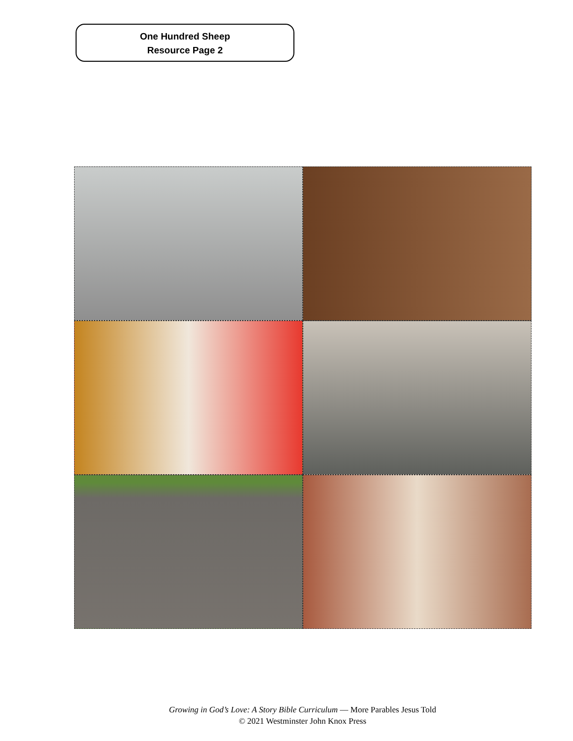One Hundred Sheep
Resource Page 2
Growing in God’s Love: A Story Bible Curriculum — More Parables Jesus Told
© 2021 Westminster John Knox Press